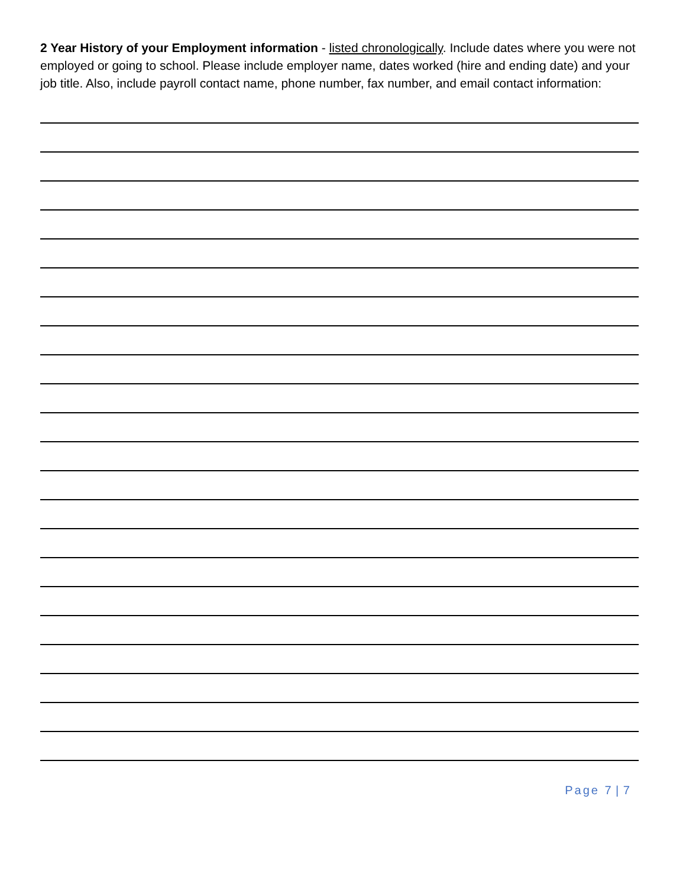2 Year History of your Employment information - listed chronologically. Include dates where you were not employed or going to school. Please include employer name, dates worked (hire and ending date) and your job title. Also, include payroll contact name, phone number, fax number, and email contact information:
Page 7 | 7